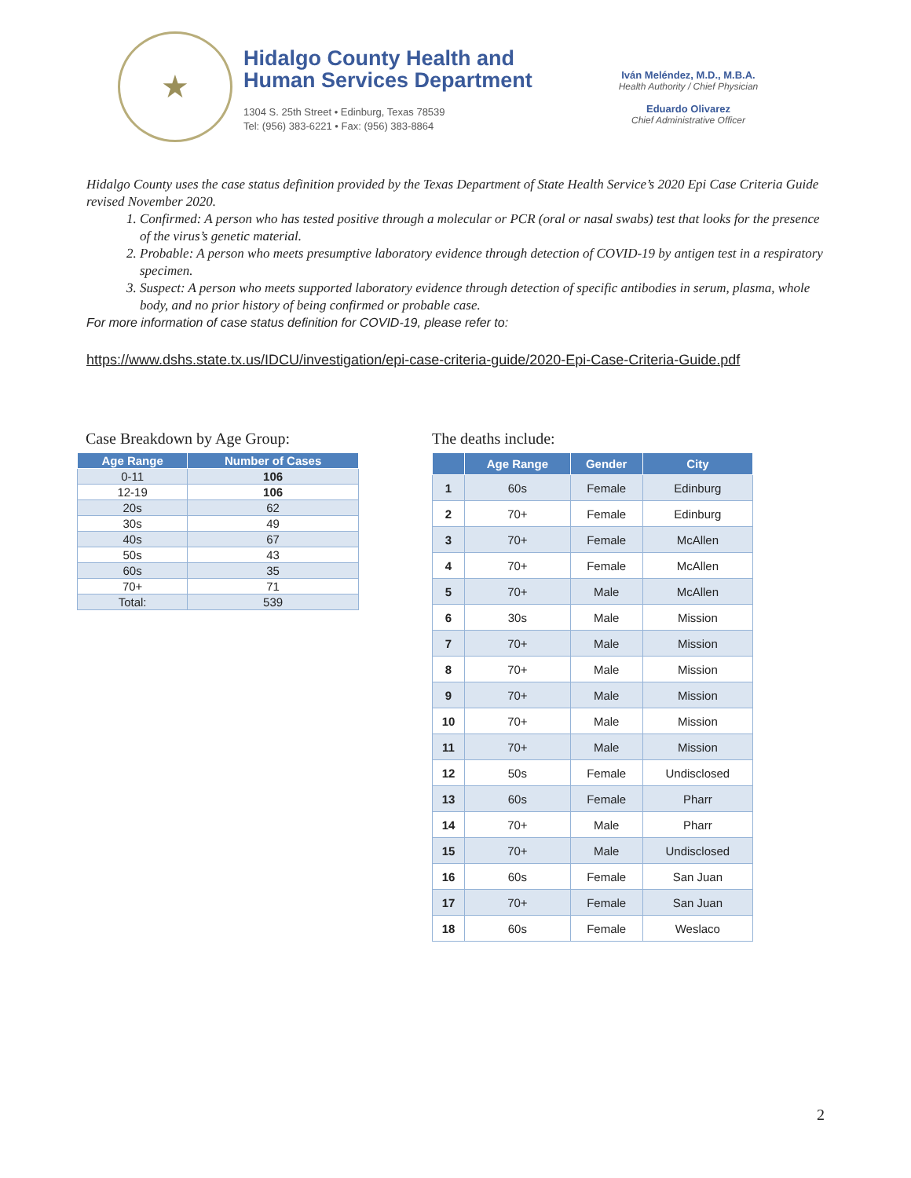★
Hidalgo County Health and
Human Services Department
1304 S. 25th Street • Edinburg, Texas 78539
Tel: (956) 383-6221 • Fax: (956) 383-8864
Iván Meléndez, M.D., M.B.A.
Health Authority / Chief Physician
Eduardo Olivarez
Chief Administrative Officer
Hidalgo County uses the case status definition provided by the Texas Department of State Health Service’s 2020 Epi Case Criteria Guide revised November 2020.
1. Confirmed: A person who has tested positive through a molecular or PCR (oral or nasal swabs) test that looks for the presence of the virus’s genetic material.
2. Probable: A person who meets presumptive laboratory evidence through detection of COVID-19 by antigen test in a respiratory specimen.
3. Suspect: A person who meets supported laboratory evidence through detection of specific antibodies in serum, plasma, whole body, and no prior history of being confirmed or probable case.
For more information of case status definition for COVID-19, please refer to:
https://www.dshs.state.tx.us/IDCU/investigation/epi-case-criteria-guide/2020-Epi-Case-Criteria-Guide.pdf
Case Breakdown by Age Group:
| Age Range | Number of Cases |
| --- | --- |
| 0-11 | 106 |
| 12-19 | 106 |
| 20s | 62 |
| 30s | 49 |
| 40s | 67 |
| 50s | 43 |
| 60s | 35 |
| 70+ | 71 |
| Total: | 539 |
The deaths include:
| | Age Range | Gender | City |
| --- | --- | --- | --- |
| 1 | 60s | Female | Edinburg |
| 2 | 70+ | Female | Edinburg |
| 3 | 70+ | Female | McAllen |
| 4 | 70+ | Female | McAllen |
| 5 | 70+ | Male | McAllen |
| 6 | 30s | Male | Mission |
| 7 | 70+ | Male | Mission |
| 8 | 70+ | Male | Mission |
| 9 | 70+ | Male | Mission |
| 10 | 70+ | Male | Mission |
| 11 | 70+ | Male | Mission |
| 12 | 50s | Female | Undisclosed |
| 13 | 60s | Female | Pharr |
| 14 | 70+ | Male | Pharr |
| 15 | 70+ | Male | Undisclosed |
| 16 | 60s | Female | San Juan |
| 17 | 70+ | Female | San Juan |
| 18 | 60s | Female | Weslaco |
2